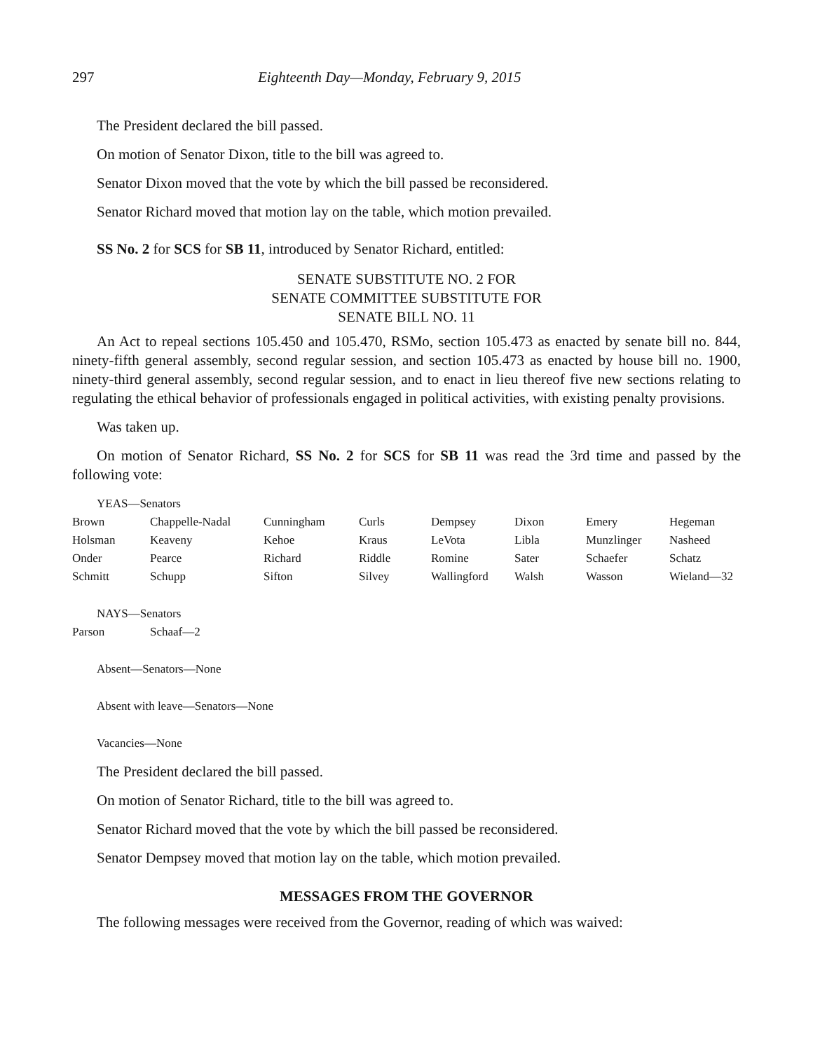297 Eighteenth Day—Monday, February 9, 2015
The President declared the bill passed.
On motion of Senator Dixon, title to the bill was agreed to.
Senator Dixon moved that the vote by which the bill passed be reconsidered.
Senator Richard moved that motion lay on the table, which motion prevailed.
SS No. 2 for SCS for SB 11, introduced by Senator Richard, entitled:
SENATE SUBSTITUTE NO. 2 FOR
SENATE COMMITTEE SUBSTITUTE FOR
SENATE BILL NO. 11
An Act to repeal sections 105.450 and 105.470, RSMo, section 105.473 as enacted by senate bill no. 844, ninety-fifth general assembly, second regular session, and section 105.473 as enacted by house bill no. 1900, ninety-third general assembly, second regular session, and to enact in lieu thereof five new sections relating to regulating the ethical behavior of professionals engaged in political activities, with existing penalty provisions.
Was taken up.
On motion of Senator Richard, SS No. 2 for SCS for SB 11 was read the 3rd time and passed by the following vote:
YEAS—Senators
| Brown | Chappelle-Nadal | Cunningham | Curls | Dempsey | Dixon | Emery | Hegeman |
| Holsman | Keaveny | Kehoe | Kraus | LeVota | Libla | Munzlinger | Nasheed |
| Onder | Pearce | Richard | Riddle | Romine | Sater | Schaefer | Schatz |
| Schmitt | Schupp | Sifton | Silvey | Wallingford | Walsh | Wasson | Wieland—32 |
NAYS—Senators
| Parson | Schaaf—2 |
Absent—Senators—None
Absent with leave—Senators—None
Vacancies—None
The President declared the bill passed.
On motion of Senator Richard, title to the bill was agreed to.
Senator Richard moved that the vote by which the bill passed be reconsidered.
Senator Dempsey moved that motion lay on the table, which motion prevailed.
MESSAGES FROM THE GOVERNOR
The following messages were received from the Governor, reading of which was waived: